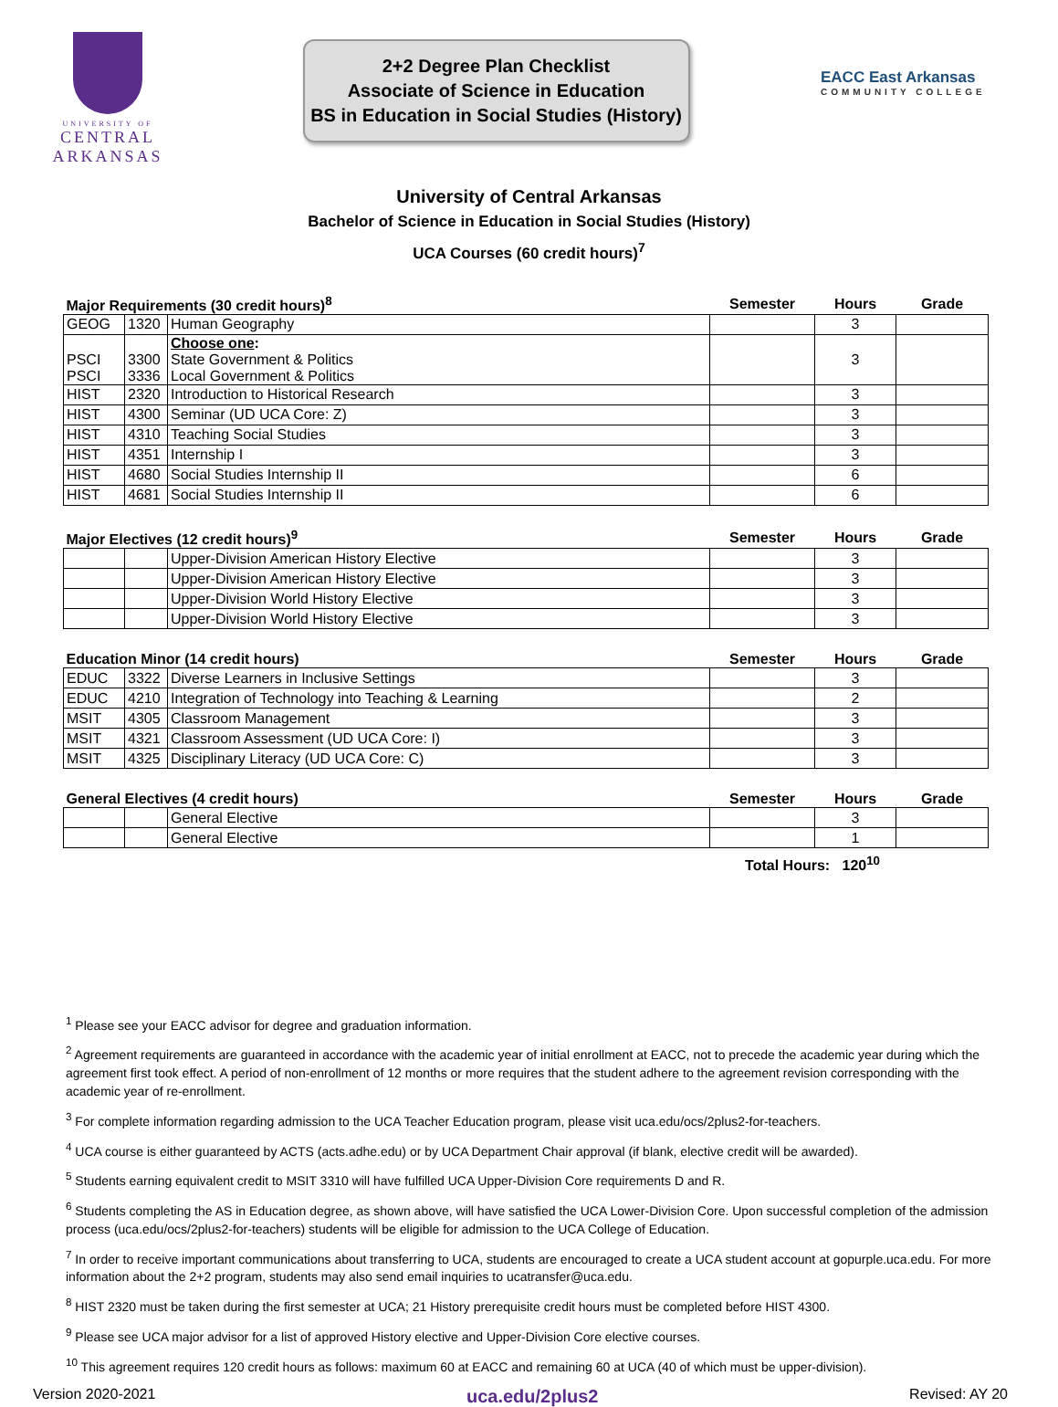UNIVERSITY OF
CENTRAL
ARKANSAS
2+2 Degree Plan Checklist
Associate of Science in Education
BS in Education in Social Studies (History)
EACC East Arkansas
COMMUNITY COLLEGE
University of Central Arkansas
Bachelor of Science in Education in Social Studies (History)
UCA Courses (60 credit hours)<sup>7</sup>
| Major Requirements (30 credit hours)<sup>8</sup> | | | Semester | Hours | Grade |
| --- | --- | --- | --- | --- | --- |
| GEOG | 1320 | Human Geography | | 3 | |
| PSCI PSCI | 3300 3336 | Choose one : State Government & Politics Local Government & Politics | | 3 | |
| HIST | 2320 | Introduction to Historical Research | | 3 | |
| HIST | 4300 | Seminar (UD UCA Core: Z) | | 3 | |
| HIST | 4310 | Teaching Social Studies | | 3 | |
| HIST | 4351 | Internship I | | 3 | |
| HIST | 4680 | Social Studies Internship II | | 6 | |
| HIST | 4681 | Social Studies Internship II | | 6 | |
| Major Electives (12 credit hours)<sup>9</sup> | | | Semester | Hours | Grade |
| --- | --- | --- | --- | --- | --- |
| | | Upper-Division American History Elective | | 3 | |
| | | Upper-Division American History Elective | | 3 | |
| | | Upper-Division World History Elective | | 3 | |
| | | Upper-Division World History Elective | | 3 | |
| Education Minor (14 credit hours) | | | Semester | Hours | Grade |
| --- | --- | --- | --- | --- | --- |
| EDUC | 3322 | Diverse Learners in Inclusive Settings | | 3 | |
| EDUC | 4210 | Integration of Technology into Teaching & Learning | | 2 | |
| MSIT | 4305 | Classroom Management | | 3 | |
| MSIT | 4321 | Classroom Assessment (UD UCA Core: I) | | 3 | |
| MSIT | 4325 | Disciplinary Literacy (UD UCA Core: C) | | 3 | |
| General Electives (4 credit hours) | | | Semester | Hours | Grade |
| --- | --- | --- | --- | --- | --- |
| | | General Elective | | 3 | |
| | | General Elective | | 1 | |
Total Hours: 120<sup>10</sup>
<sup>1</sup> Please see your EACC advisor for degree and graduation information.
<sup>2</sup> Agreement requirements are guaranteed in accordance with the academic year of initial enrollment at EACC, not to precede the academic year during which the agreement first took effect. A period of non-enrollment of 12 months or more requires that the student adhere to the agreement revision corresponding with the academic year of re-enrollment.
<sup>3</sup> For complete information regarding admission to the UCA Teacher Education program, please visit uca.edu/ocs/2plus2-for-teachers.
<sup>4</sup> UCA course is either guaranteed by ACTS (acts.adhe.edu) or by UCA Department Chair approval (if blank, elective credit will be awarded).
<sup>5</sup> Students earning equivalent credit to MSIT 3310 will have fulfilled UCA Upper-Division Core requirements D and R.
<sup>6</sup> Students completing the AS in Education degree, as shown above, will have satisfied the UCA Lower-Division Core. Upon successful completion of the admission process (uca.edu/ocs/2plus2-for-teachers) students will be eligible for admission to the UCA College of Education.
<sup>7</sup> In order to receive important communications about transferring to UCA, students are encouraged to create a UCA student account at gopurple.uca.edu. For more information about the 2+2 program, students may also send email inquiries to ucatransfer@uca.edu.
<sup>8</sup> HIST 2320 must be taken during the first semester at UCA; 21 History prerequisite credit hours must be completed before HIST 4300.
<sup>9</sup> Please see UCA major advisor for a list of approved History elective and Upper-Division Core elective courses.
<sup>10</sup> This agreement requires 120 credit hours as follows: maximum 60 at EACC and remaining 60 at UCA (40 of which must be upper-division).
Version 2020-2021 uca.edu/2plus2 Revised: AY 20